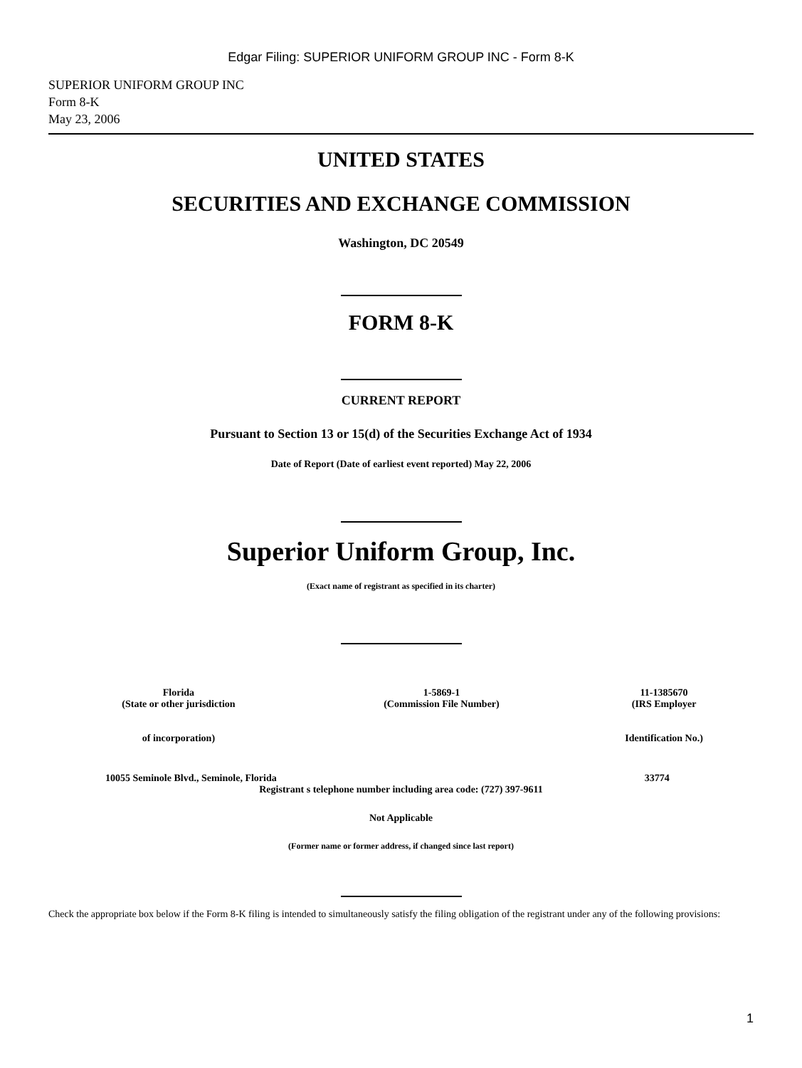Edgar Filing: SUPERIOR UNIFORM GROUP INC - Form 8-K
SUPERIOR UNIFORM GROUP INC
Form 8-K
May 23, 2006
UNITED STATES
SECURITIES AND EXCHANGE COMMISSION
Washington, DC 20549
FORM 8-K
CURRENT REPORT
Pursuant to Section 13 or 15(d) of the Securities Exchange Act of 1934
Date of Report (Date of earliest event reported) May 22, 2006
Superior Uniform Group, Inc.
(Exact name of registrant as specified in its charter)
| Florida (State or other jurisdiction of incorporation) | 1-5869-1 (Commission File Number) | 11-1385670 (IRS Employer Identification No.) |
| 10055 Seminole Blvd., Seminole, Florida | 33774 |
Registrant s telephone number including area code: (727) 397-9611
Not Applicable
(Former name or former address, if changed since last report)
Check the appropriate box below if the Form 8-K filing is intended to simultaneously satisfy the filing obligation of the registrant under any of the following provisions:
1